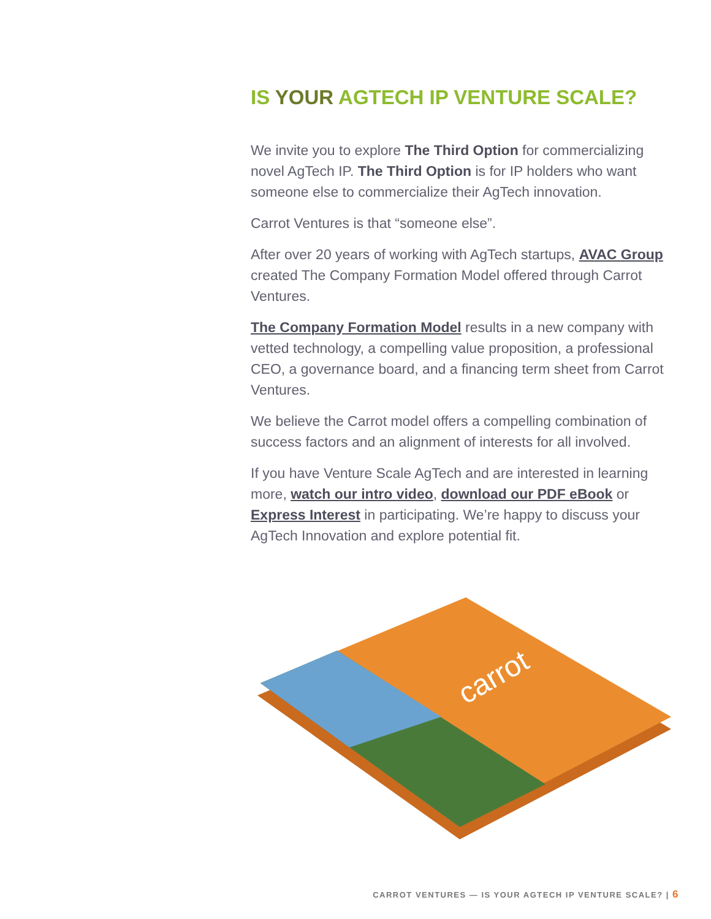IS YOUR AGTECH IP VENTURE SCALE?
We invite you to explore The Third Option for commercializing novel AgTech IP. The Third Option is for IP holders who want someone else to commercialize their AgTech innovation.
Carrot Ventures is that “someone else”.
After over 20 years of working with AgTech startups, AVAC Group created The Company Formation Model offered through Carrot Ventures.
The Company Formation Model results in a new company with vetted technology, a compelling value proposition, a professional CEO, a governance board, and a financing term sheet from Carrot Ventures.
We believe the Carrot model offers a compelling combination of success factors and an alignment of interests for all involved.
If you have Venture Scale AgTech and are interested in learning more, watch our intro video, download our PDF eBook or Express Interest in participating. We’re happy to discuss your AgTech Innovation and explore potential fit.
carrot
CARROT VENTURES — IS YOUR AGTECH IP VENTURE SCALE? | 6